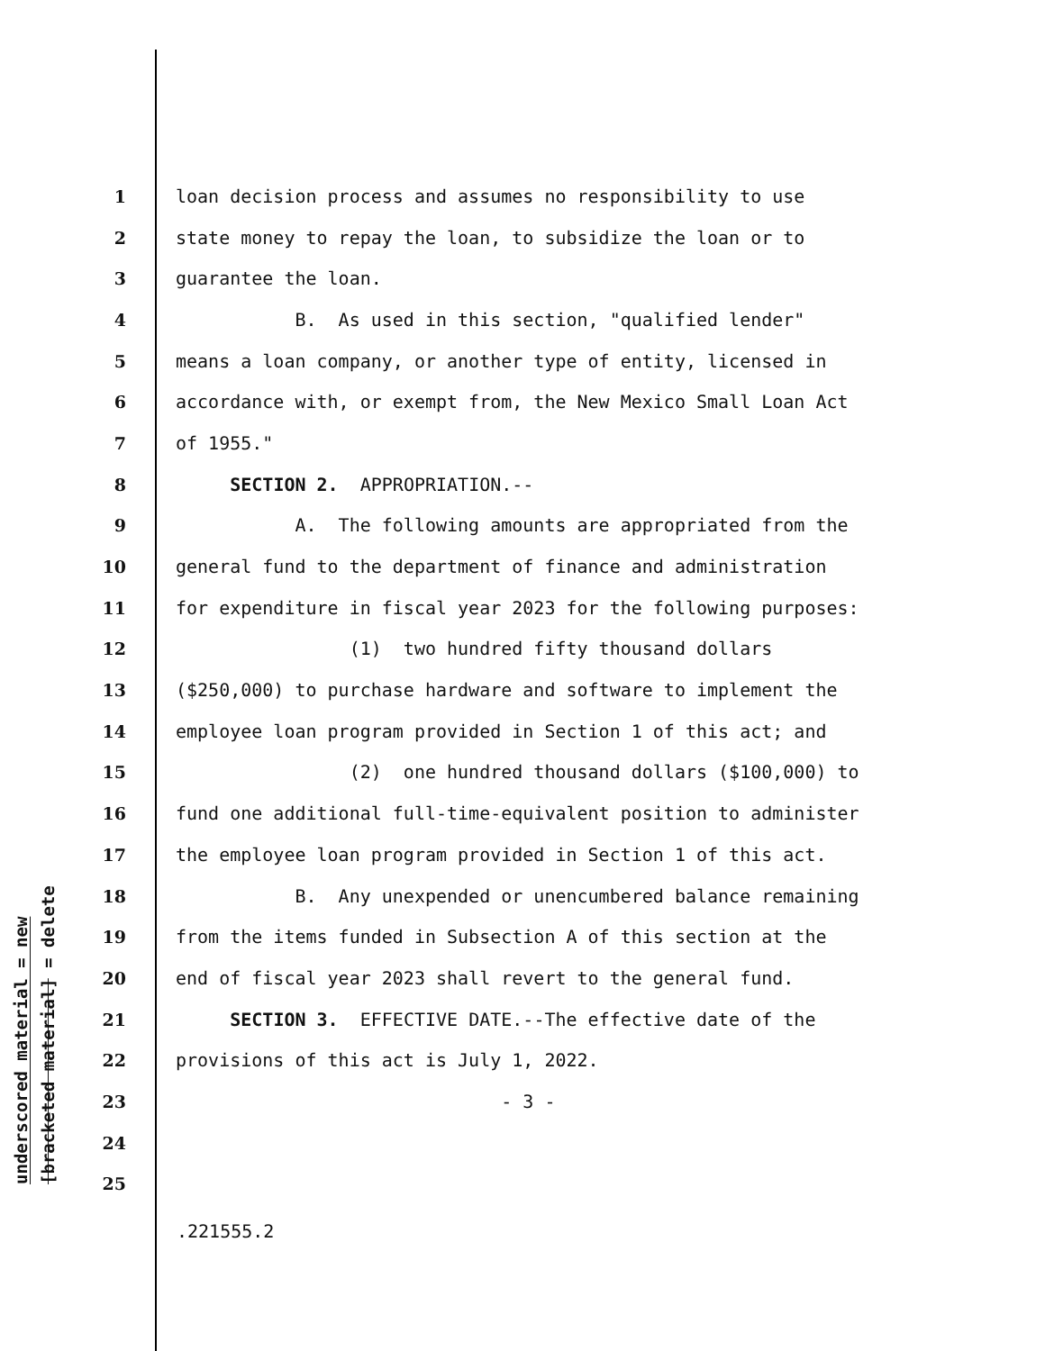underscored material = new
[bracketed material] = delete
1 loan decision process and assumes no responsibility to use
2 state money to repay the loan, to subsidize the loan or to
3 guarantee the loan.
4 B. As used in this section, "qualified lender"
5 means a loan company, or another type of entity, licensed in
6 accordance with, or exempt from, the New Mexico Small Loan Act
7 of 1955."
8 SECTION 2. APPROPRIATION.--
9 A. The following amounts are appropriated from the
10 general fund to the department of finance and administration
11 for expenditure in fiscal year 2023 for the following purposes:
12 (1) two hundred fifty thousand dollars
13 ($250,000) to purchase hardware and software to implement the
14 employee loan program provided in Section 1 of this act; and
15 (2) one hundred thousand dollars ($100,000) to
16 fund one additional full-time-equivalent position to administer
17 the employee loan program provided in Section 1 of this act.
18 B. Any unexpended or unencumbered balance remaining
19 from the items funded in Subsection A of this section at the
20 end of fiscal year 2023 shall revert to the general fund.
21 SECTION 3. EFFECTIVE DATE.--The effective date of the
22 provisions of this act is July 1, 2022.
23 - 3 -
24
25
.221555.2